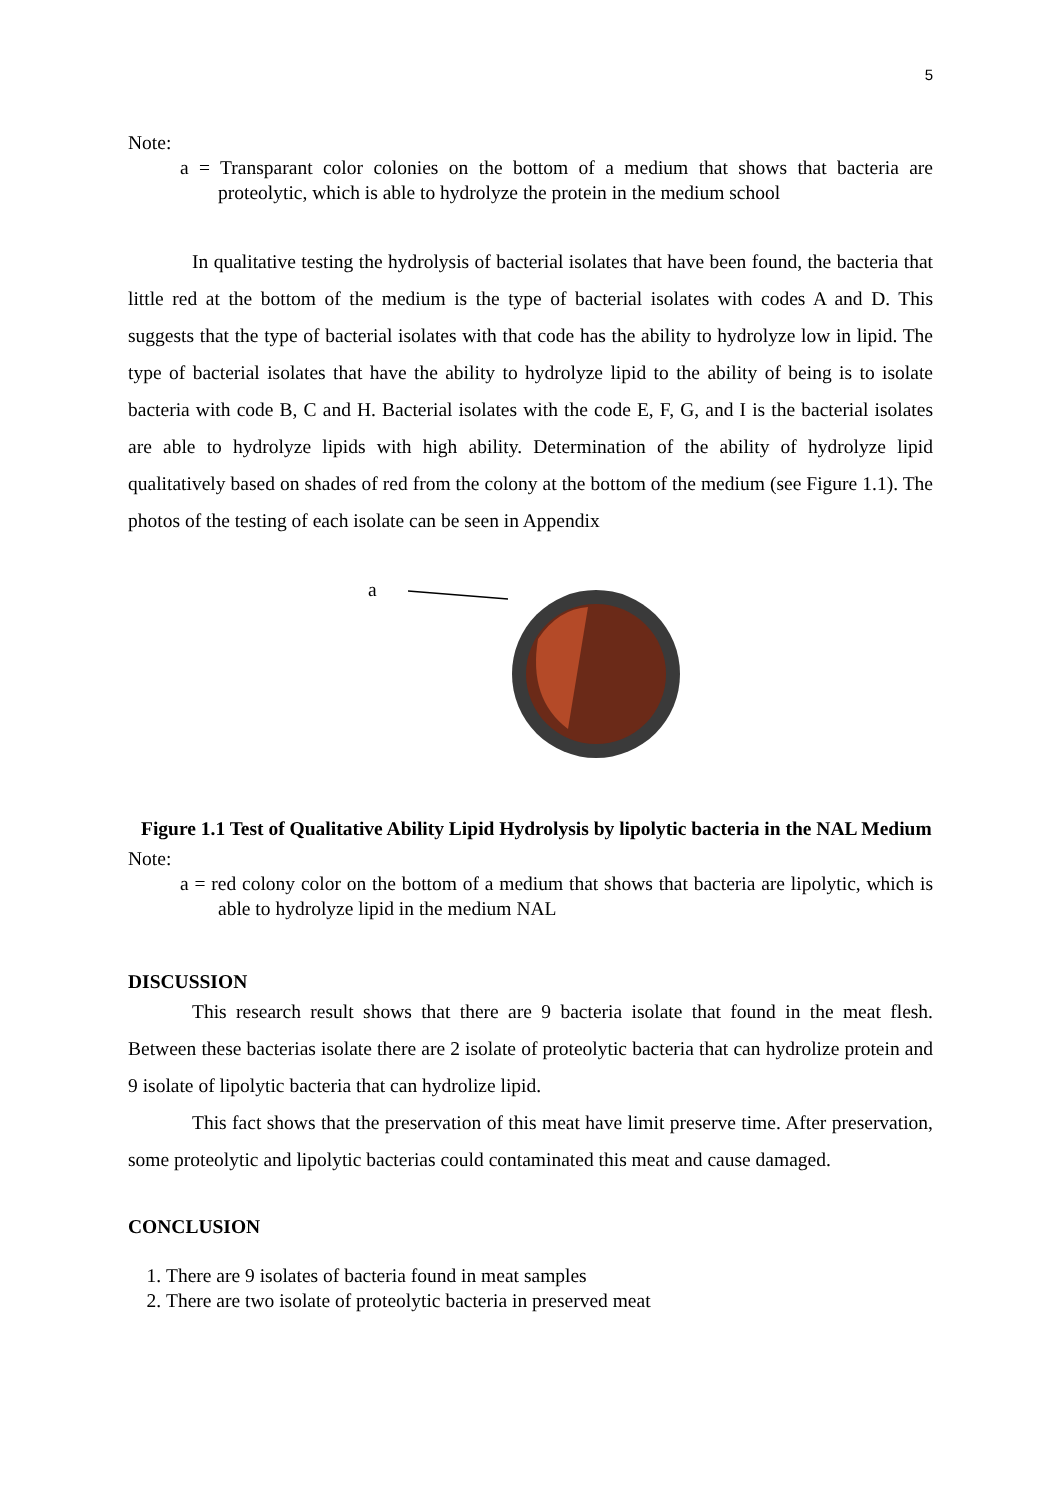5
Note:
a = Transparant color colonies on the bottom of a medium that shows that bacteria are proteolytic, which is able to hydrolyze the protein in the medium school
In qualitative testing the hydrolysis of bacterial isolates that have been found, the bacteria that little red at the bottom of the medium is the type of bacterial isolates with codes A and D. This suggests that the type of bacterial isolates with that code has the ability to hydrolyze low in lipid. The type of bacterial isolates that have the ability to hydrolyze lipid to the ability of being is to isolate bacteria with code B, C and H. Bacterial isolates with the code E, F, G, and I is the bacterial isolates are able to hydrolyze lipids with high ability. Determination of the ability of hydrolyze lipid qualitatively based on shades of red from the colony at the bottom of the medium (see Figure 1.1). The photos of the testing of each isolate can be seen in Appendix
a
Figure 1.1 Test of Qualitative Ability Lipid Hydrolysis by lipolytic bacteria in the NAL Medium
Note:
a = red colony color on the bottom of a medium that shows that bacteria are lipolytic, which is able to hydrolyze lipid in the medium NAL
DISCUSSION
This research result shows that there are 9 bacteria isolate that found in the meat flesh. Between these bacterias isolate there are 2 isolate of proteolytic bacteria that can hydrolize protein and 9 isolate of lipolytic bacteria that can hydrolize lipid.
This fact shows that the preservation of this meat have limit preserve time. After preservation, some proteolytic and lipolytic bacterias could contaminated this meat and cause damaged.
CONCLUSION
1. There are 9 isolates of bacteria found in meat samples
2. There are two isolate of proteolytic bacteria in preserved meat